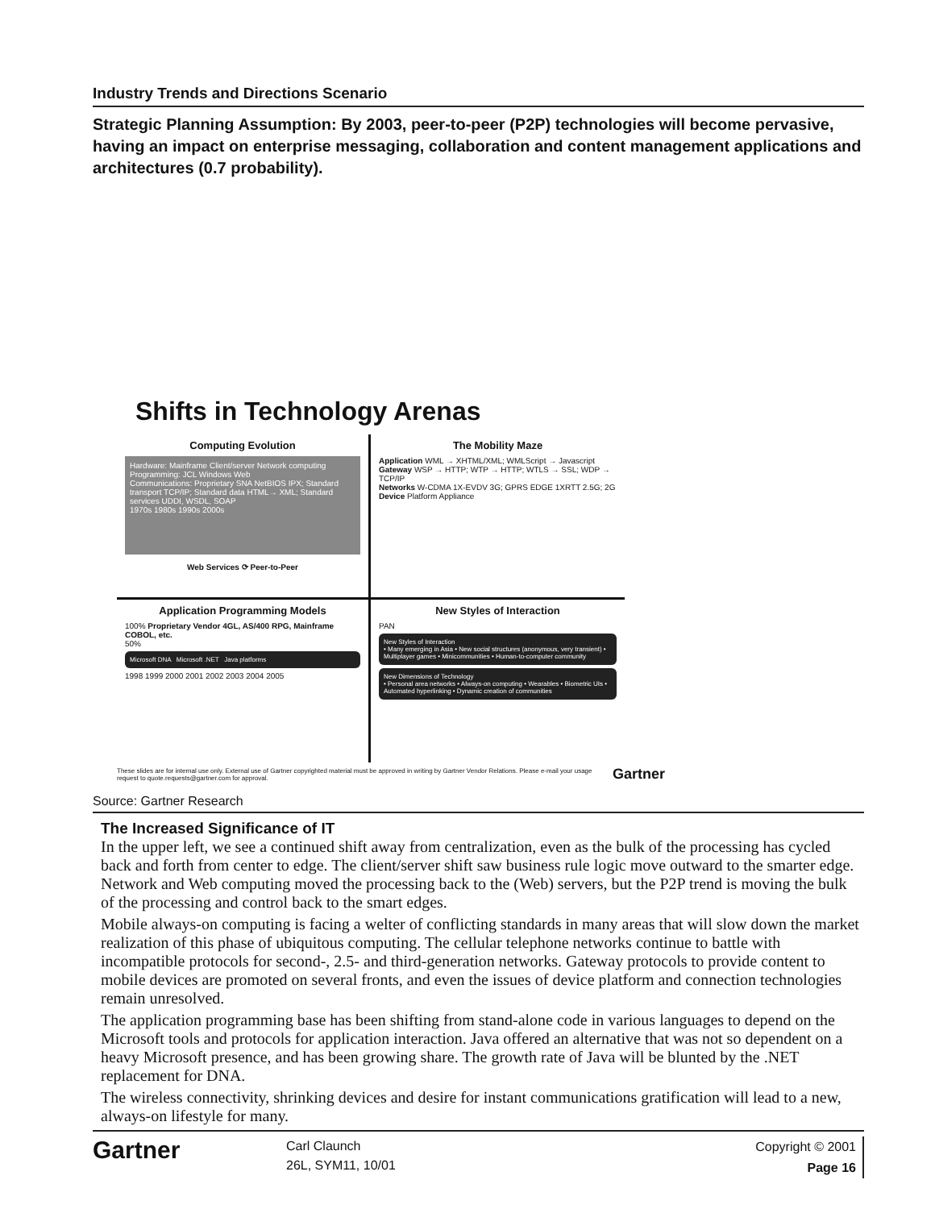Industry Trends and Directions Scenario
Strategic Planning Assumption: By 2003, peer-to-peer (P2P) technologies will become pervasive, having an impact on enterprise messaging, collaboration and content management applications and architectures (0.7 probability).
Shifts in Technology Arenas
Computing Evolution
Hardware: Mainframe Client/server Network computing
Programming: JCL Windows Web
Communications: Proprietary SNA NetBIOS IPX; Standard transport TCP/IP; Standard data HTML→ XML; Standard services UDDI, WSDL, SOAP
1970s 1980s 1990s 2000s
Web Services ⟳ Peer-to-Peer
The Mobility Maze
Application WML → XHTML/XML; WMLScript → Javascript
Gateway WSP → HTTP; WTP → HTTP; WTLS → SSL; WDP → TCP/IP
Networks W-CDMA 1X-EVDV 3G; GPRS EDGE 1XRTT 2.5G; 2G
Device Platform Appliance
Application Programming Models
100% Proprietary Vendor 4GL, AS/400 RPG, Mainframe COBOL, etc.
50%
Microsoft DNA Microsoft .NET Java platforms
1998 1999 2000 2001 2002 2003 2004 2005
New Styles of Interaction
PAN
New Styles of Interaction
• Many emerging in Asia • New social structures (anonymous, very transient) • Multiplayer games • Minicommunities • Human-to-computer community
New Dimensions of Technology
• Personal area networks • Always-on computing • Wearables • Biometric UIs • Automated hyperlinking • Dynamic creation of communities
These slides are for internal use only. External use of Gartner copyrighted material must be approved in writing by Gartner Vendor Relations. Please e-mail your usage request to quote.requests@gartner.com for approval. Gartner
Source: Gartner Research
The Increased Significance of IT
In the upper left, we see a continued shift away from centralization, even as the bulk of the processing has cycled back and forth from center to edge. The client/server shift saw business rule logic move outward to the smarter edge. Network and Web computing moved the processing back to the (Web) servers, but the P2P trend is moving the bulk of the processing and control back to the smart edges.
Mobile always-on computing is facing a welter of conflicting standards in many areas that will slow down the market realization of this phase of ubiquitous computing. The cellular telephone networks continue to battle with incompatible protocols for second-, 2.5- and third-generation networks. Gateway protocols to provide content to mobile devices are promoted on several fronts, and even the issues of device platform and connection technologies remain unresolved.
The application programming base has been shifting from stand-alone code in various languages to depend on the Microsoft tools and protocols for application interaction. Java offered an alternative that was not so dependent on a heavy Microsoft presence, and has been growing share. The growth rate of Java will be blunted by the .NET replacement for DNA.
The wireless connectivity, shrinking devices and desire for instant communications gratification will lead to a new, always-on lifestyle for many.
Gartner
Carl Claunch
26L, SYM11, 10/01
Copyright © 2001
Page 16